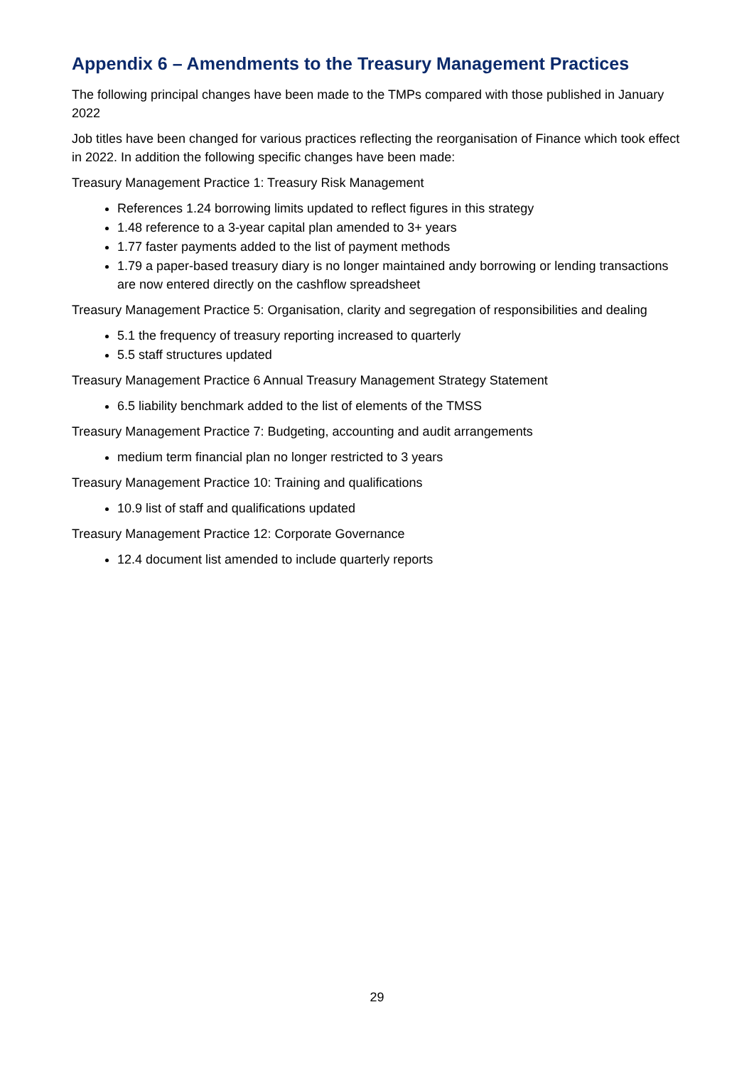Appendix 6 – Amendments to the Treasury Management Practices
The following principal changes have been made to the TMPs compared with those published in January 2022
Job titles have been changed for various practices reflecting the reorganisation of Finance which took effect in 2022. In addition the following specific changes have been made:
Treasury Management Practice 1: Treasury Risk Management
References 1.24 borrowing limits updated to reflect figures in this strategy
1.48 reference to a 3-year capital plan amended to 3+ years
1.77 faster payments added to the list of payment methods
1.79 a paper-based treasury diary is no longer maintained andy borrowing or lending transactions are now entered directly on the cashflow spreadsheet
Treasury Management Practice 5: Organisation, clarity and segregation of responsibilities and dealing
5.1 the frequency of treasury reporting increased to quarterly
5.5 staff structures updated
Treasury Management Practice 6 Annual Treasury Management Strategy Statement
6.5 liability benchmark added to the list of elements of the TMSS
Treasury Management Practice 7: Budgeting, accounting and audit arrangements
medium term financial plan no longer restricted to 3 years
Treasury Management Practice 10: Training and qualifications
10.9 list of staff and qualifications updated
Treasury Management Practice 12: Corporate Governance
12.4 document list amended to include quarterly reports
29